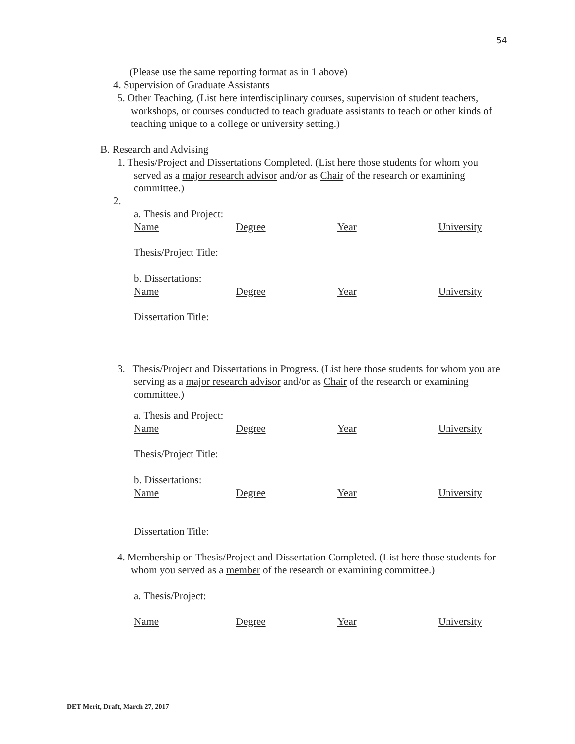54
(Please use the same reporting format as in 1 above)
4. Supervision of Graduate Assistants
5. Other Teaching. (List here interdisciplinary courses, supervision of student teachers, workshops, or courses conducted to teach graduate assistants to teach or other kinds of teaching unique to a college or university setting.)
B. Research and Advising
1. Thesis/Project and Dissertations Completed. (List here those students for whom you served as a major research advisor and/or as Chair of the research or examining committee.)
2.
a. Thesis and Project:
Name Degree Year University
Thesis/Project Title:
b. Dissertations:
Name Degree Year University
Dissertation Title:
3. Thesis/Project and Dissertations in Progress. (List here those students for whom you are serving as a major research advisor and/or as Chair of the research or examining committee.)
a. Thesis and Project:
Name Degree Year University
Thesis/Project Title:
b. Dissertations:
Name Degree Year University
Dissertation Title:
4. Membership on Thesis/Project and Dissertation Completed. (List here those students for whom you served as a member of the research or examining committee.)
a. Thesis/Project:
Name Degree Year University
DET Merit, Draft, March 27, 2017